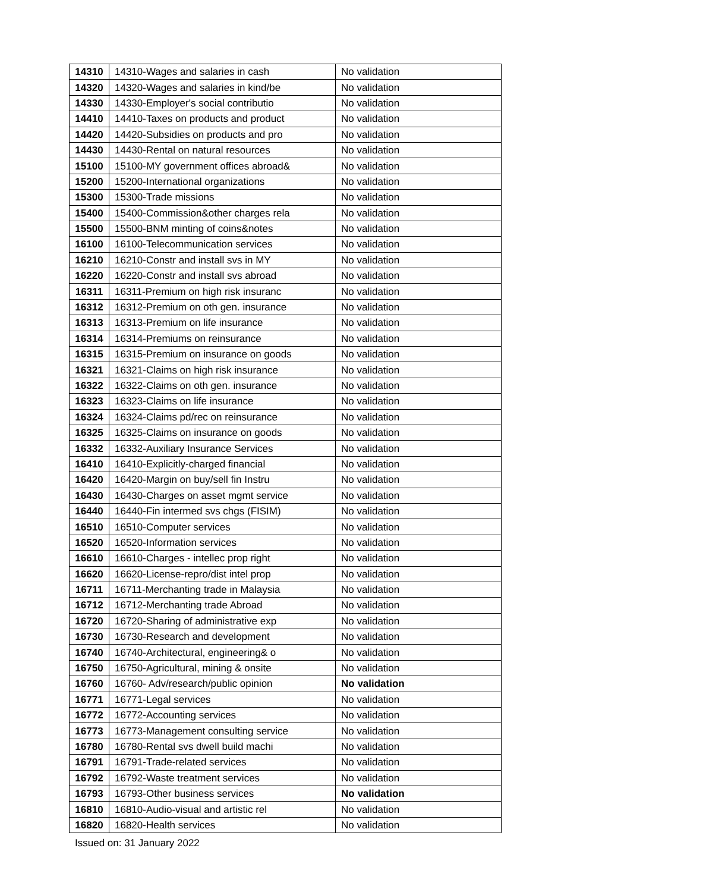| 14310 | 14310-Wages and salaries in cash | No validation |
| 14320 | 14320-Wages and salaries in kind/be | No validation |
| 14330 | 14330-Employer's social contributio | No validation |
| 14410 | 14410-Taxes on products and product | No validation |
| 14420 | 14420-Subsidies on products and pro | No validation |
| 14430 | 14430-Rental on natural resources | No validation |
| 15100 | 15100-MY government offices abroad& | No validation |
| 15200 | 15200-International organizations | No validation |
| 15300 | 15300-Trade missions | No validation |
| 15400 | 15400-Commission&other charges rela | No validation |
| 15500 | 15500-BNM minting of coins&notes | No validation |
| 16100 | 16100-Telecommunication services | No validation |
| 16210 | 16210-Constr and install svs in MY | No validation |
| 16220 | 16220-Constr and install svs abroad | No validation |
| 16311 | 16311-Premium on high risk insuranc | No validation |
| 16312 | 16312-Premium on oth gen. insurance | No validation |
| 16313 | 16313-Premium on life insurance | No validation |
| 16314 | 16314-Premiums on reinsurance | No validation |
| 16315 | 16315-Premium on insurance on goods | No validation |
| 16321 | 16321-Claims on high risk insurance | No validation |
| 16322 | 16322-Claims on oth gen. insurance | No validation |
| 16323 | 16323-Claims on life insurance | No validation |
| 16324 | 16324-Claims pd/rec on reinsurance | No validation |
| 16325 | 16325-Claims on insurance on goods | No validation |
| 16332 | 16332-Auxiliary Insurance Services | No validation |
| 16410 | 16410-Explicitly-charged financial | No validation |
| 16420 | 16420-Margin on buy/sell fin Instru | No validation |
| 16430 | 16430-Charges on asset mgmt service | No validation |
| 16440 | 16440-Fin intermed svs chgs (FISIM) | No validation |
| 16510 | 16510-Computer services | No validation |
| 16520 | 16520-Information services | No validation |
| 16610 | 16610-Charges - intellec prop right | No validation |
| 16620 | 16620-License-repro/dist intel prop | No validation |
| 16711 | 16711-Merchanting trade in Malaysia | No validation |
| 16712 | 16712-Merchanting trade Abroad | No validation |
| 16720 | 16720-Sharing of administrative exp | No validation |
| 16730 | 16730-Research and development | No validation |
| 16740 | 16740-Architectural, engineering& o | No validation |
| 16750 | 16750-Agricultural, mining & onsite | No validation |
| 16760 | 16760- Adv/research/public opinion | No validation |
| 16771 | 16771-Legal services | No validation |
| 16772 | 16772-Accounting services | No validation |
| 16773 | 16773-Management consulting service | No validation |
| 16780 | 16780-Rental svs dwell build machi | No validation |
| 16791 | 16791-Trade-related services | No validation |
| 16792 | 16792-Waste treatment services | No validation |
| 16793 | 16793-Other business services | No validation |
| 16810 | 16810-Audio-visual and artistic rel | No validation |
| 16820 | 16820-Health services | No validation |
Issued on: 31 January 2022